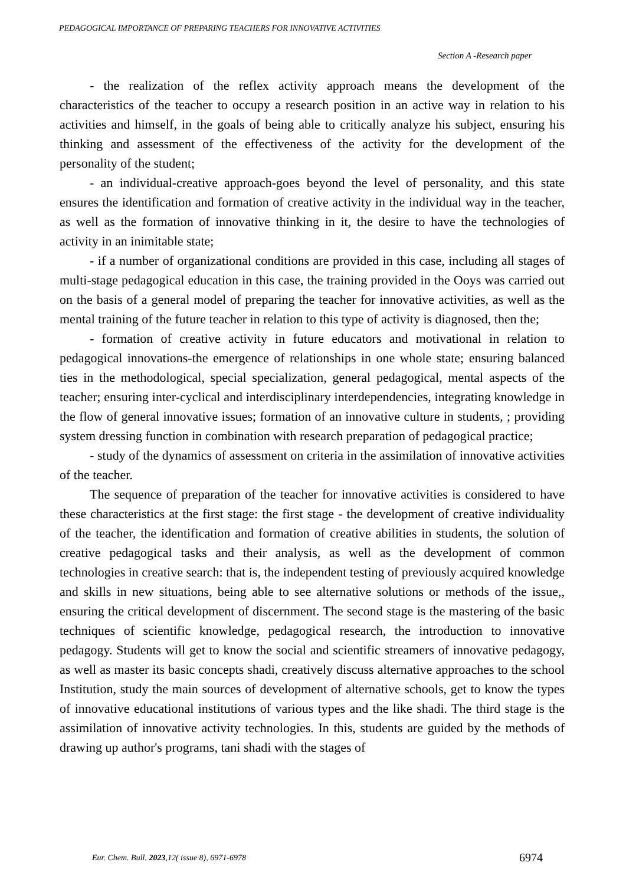PEDAGOGICAL IMPORTANCE OF PREPARING TEACHERS FOR INNOVATIVE ACTIVITIES
Section A -Research paper
- the realization of the reflex activity approach means the development of the characteristics of the teacher to occupy a research position in an active way in relation to his activities and himself, in the goals of being able to critically analyze his subject, ensuring his thinking and assessment of the effectiveness of the activity for the development of the personality of the student;
- an individual-creative approach-goes beyond the level of personality, and this state ensures the identification and formation of creative activity in the individual way in the teacher, as well as the formation of innovative thinking in it, the desire to have the technologies of activity in an inimitable state;
- if a number of organizational conditions are provided in this case, including all stages of multi-stage pedagogical education in this case, the training provided in the Ooys was carried out on the basis of a general model of preparing the teacher for innovative activities, as well as the mental training of the future teacher in relation to this type of activity is diagnosed, then the;
- formation of creative activity in future educators and motivational in relation to pedagogical innovations-the emergence of relationships in one whole state; ensuring balanced ties in the methodological, special specialization, general pedagogical, mental aspects of the teacher; ensuring inter-cyclical and interdisciplinary interdependencies, integrating knowledge in the flow of general innovative issues; formation of an innovative culture in students, ; providing system dressing function in combination with research preparation of pedagogical practice;
- study of the dynamics of assessment on criteria in the assimilation of innovative activities of the teacher.
The sequence of preparation of the teacher for innovative activities is considered to have these characteristics at the first stage: the first stage - the development of creative individuality of the teacher, the identification and formation of creative abilities in students, the solution of creative pedagogical tasks and their analysis, as well as the development of common technologies in creative search: that is, the independent testing of previously acquired knowledge and skills in new situations, being able to see alternative solutions or methods of the issue,, ensuring the critical development of discernment. The second stage is the mastering of the basic techniques of scientific knowledge, pedagogical research, the introduction to innovative pedagogy. Students will get to know the social and scientific streamers of innovative pedagogy, as well as master its basic concepts shadi, creatively discuss alternative approaches to the school Institution, study the main sources of development of alternative schools, get to know the types of innovative educational institutions of various types and the like shadi. The third stage is the assimilation of innovative activity technologies. In this, students are guided by the methods of drawing up author's programs, tani shadi with the stages of
Eur. Chem. Bull. 2023,12( issue 8), 6971-6978
6974